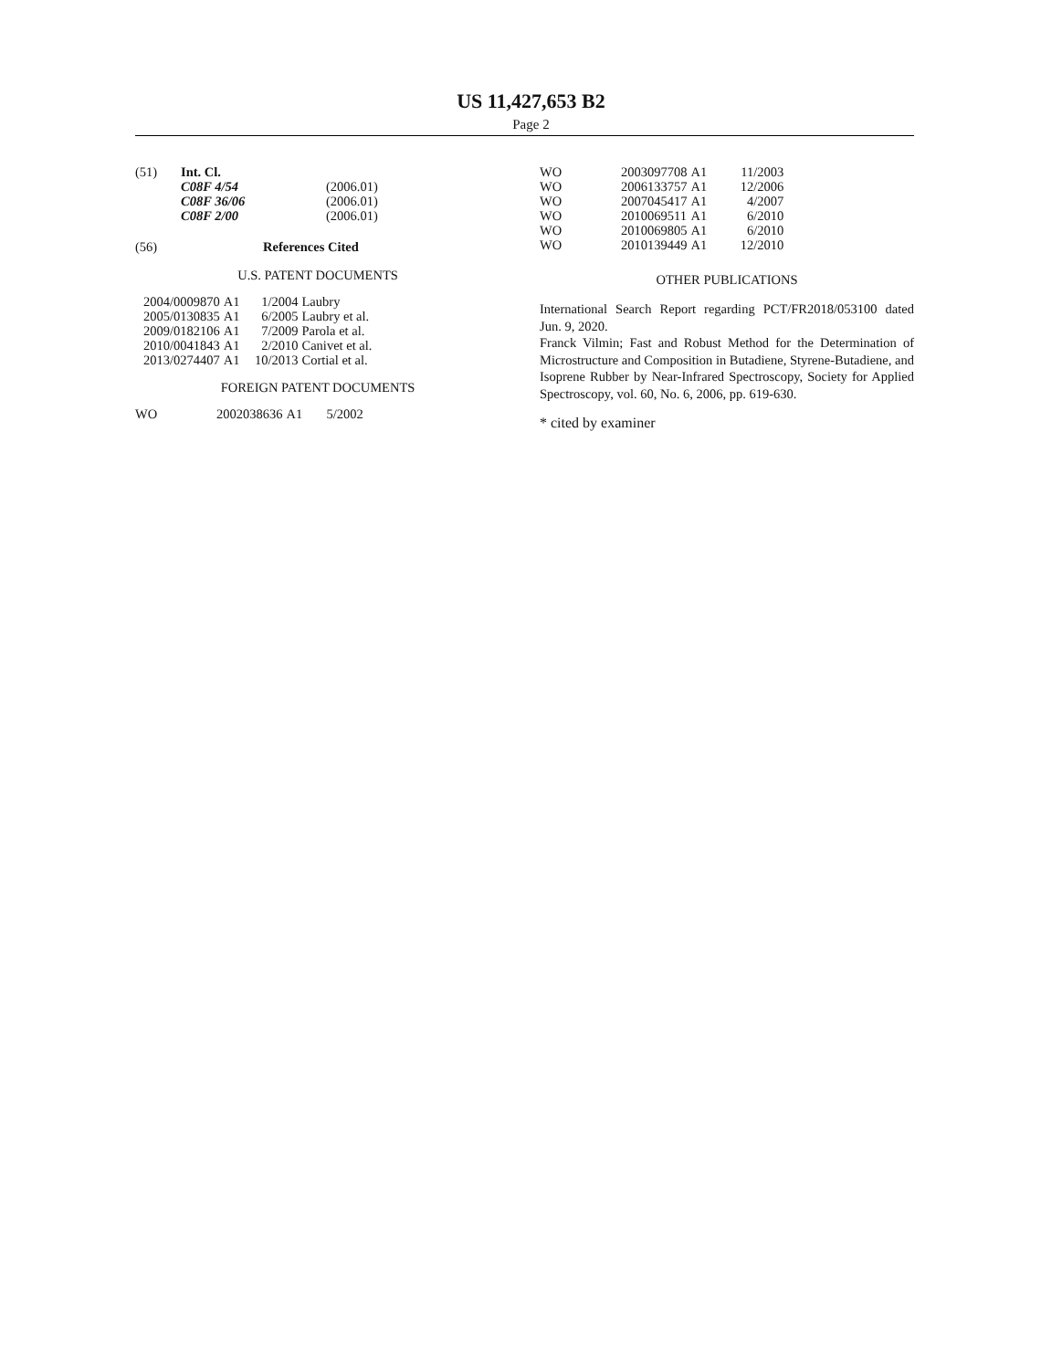US 11,427,653 B2
Page 2
| (51) | Int. Cl. | |
| | C08F 4/54 | (2006.01) |
| | C08F 36/06 | (2006.01) |
| | C08F 2/00 | (2006.01) |
(56) References Cited
U.S. PATENT DOCUMENTS
| 2004/0009870 | A1 | 1/2004 | Laubry |
| 2005/0130835 | A1 | 6/2005 | Laubry et al. |
| 2009/0182106 | A1 | 7/2009 | Parola et al. |
| 2010/0041843 | A1 | 2/2010 | Canivet et al. |
| 2013/0274407 | A1 | 10/2013 | Cortial et al. |
FOREIGN PATENT DOCUMENTS
| WO | 2002038636 | A1 | 5/2002 |
| WO | 2003097708 | A1 | 11/2003 |
| WO | 2006133757 | A1 | 12/2006 |
| WO | 2007045417 | A1 | 4/2007 |
| WO | 2010069511 | A1 | 6/2010 |
| WO | 2010069805 | A1 | 6/2010 |
| WO | 2010139449 | A1 | 12/2010 |
OTHER PUBLICATIONS
International Search Report regarding PCT/FR2018/053100 dated Jun. 9, 2020.
Franck Vilmin; Fast and Robust Method for the Determination of Microstructure and Composition in Butadiene, Styrene-Butadiene, and Isoprene Rubber by Near-Infrared Spectroscopy, Society for Applied Spectroscopy, vol. 60, No. 6, 2006, pp. 619-630.
* cited by examiner